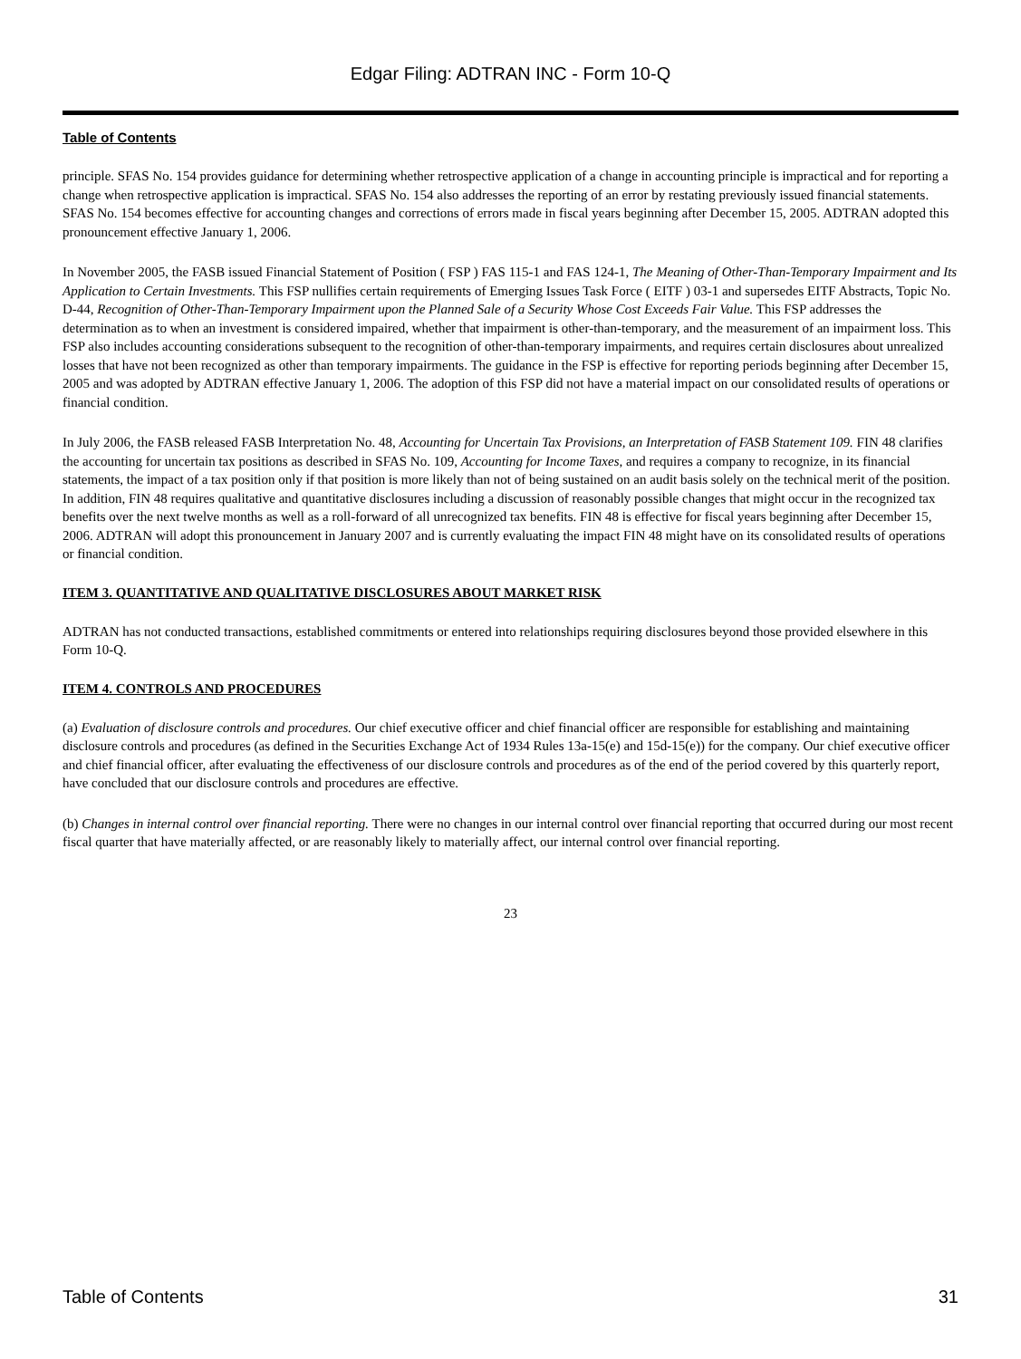Edgar Filing: ADTRAN INC - Form 10-Q
Table of Contents
principle. SFAS No. 154 provides guidance for determining whether retrospective application of a change in accounting principle is impractical and for reporting a change when retrospective application is impractical. SFAS No. 154 also addresses the reporting of an error by restating previously issued financial statements. SFAS No. 154 becomes effective for accounting changes and corrections of errors made in fiscal years beginning after December 15, 2005. ADTRAN adopted this pronouncement effective January 1, 2006.
In November 2005, the FASB issued Financial Statement of Position ( FSP ) FAS 115-1 and FAS 124-1, The Meaning of Other-Than-Temporary Impairment and Its Application to Certain Investments. This FSP nullifies certain requirements of Emerging Issues Task Force ( EITF ) 03-1 and supersedes EITF Abstracts, Topic No. D-44, Recognition of Other-Than-Temporary Impairment upon the Planned Sale of a Security Whose Cost Exceeds Fair Value. This FSP addresses the determination as to when an investment is considered impaired, whether that impairment is other-than-temporary, and the measurement of an impairment loss. This FSP also includes accounting considerations subsequent to the recognition of other-than-temporary impairments, and requires certain disclosures about unrealized losses that have not been recognized as other than temporary impairments. The guidance in the FSP is effective for reporting periods beginning after December 15, 2005 and was adopted by ADTRAN effective January 1, 2006. The adoption of this FSP did not have a material impact on our consolidated results of operations or financial condition.
In July 2006, the FASB released FASB Interpretation No. 48, Accounting for Uncertain Tax Provisions, an Interpretation of FASB Statement 109. FIN 48 clarifies the accounting for uncertain tax positions as described in SFAS No. 109, Accounting for Income Taxes, and requires a company to recognize, in its financial statements, the impact of a tax position only if that position is more likely than not of being sustained on an audit basis solely on the technical merit of the position. In addition, FIN 48 requires qualitative and quantitative disclosures including a discussion of reasonably possible changes that might occur in the recognized tax benefits over the next twelve months as well as a roll-forward of all unrecognized tax benefits. FIN 48 is effective for fiscal years beginning after December 15, 2006. ADTRAN will adopt this pronouncement in January 2007 and is currently evaluating the impact FIN 48 might have on its consolidated results of operations or financial condition.
ITEM 3. QUANTITATIVE AND QUALITATIVE DISCLOSURES ABOUT MARKET RISK
ADTRAN has not conducted transactions, established commitments or entered into relationships requiring disclosures beyond those provided elsewhere in this Form 10-Q.
ITEM 4. CONTROLS AND PROCEDURES
(a) Evaluation of disclosure controls and procedures. Our chief executive officer and chief financial officer are responsible for establishing and maintaining disclosure controls and procedures (as defined in the Securities Exchange Act of 1934 Rules 13a-15(e) and 15d-15(e)) for the company. Our chief executive officer and chief financial officer, after evaluating the effectiveness of our disclosure controls and procedures as of the end of the period covered by this quarterly report, have concluded that our disclosure controls and procedures are effective.
(b) Changes in internal control over financial reporting. There were no changes in our internal control over financial reporting that occurred during our most recent fiscal quarter that have materially affected, or are reasonably likely to materially affect, our internal control over financial reporting.
23
Table of Contents 31